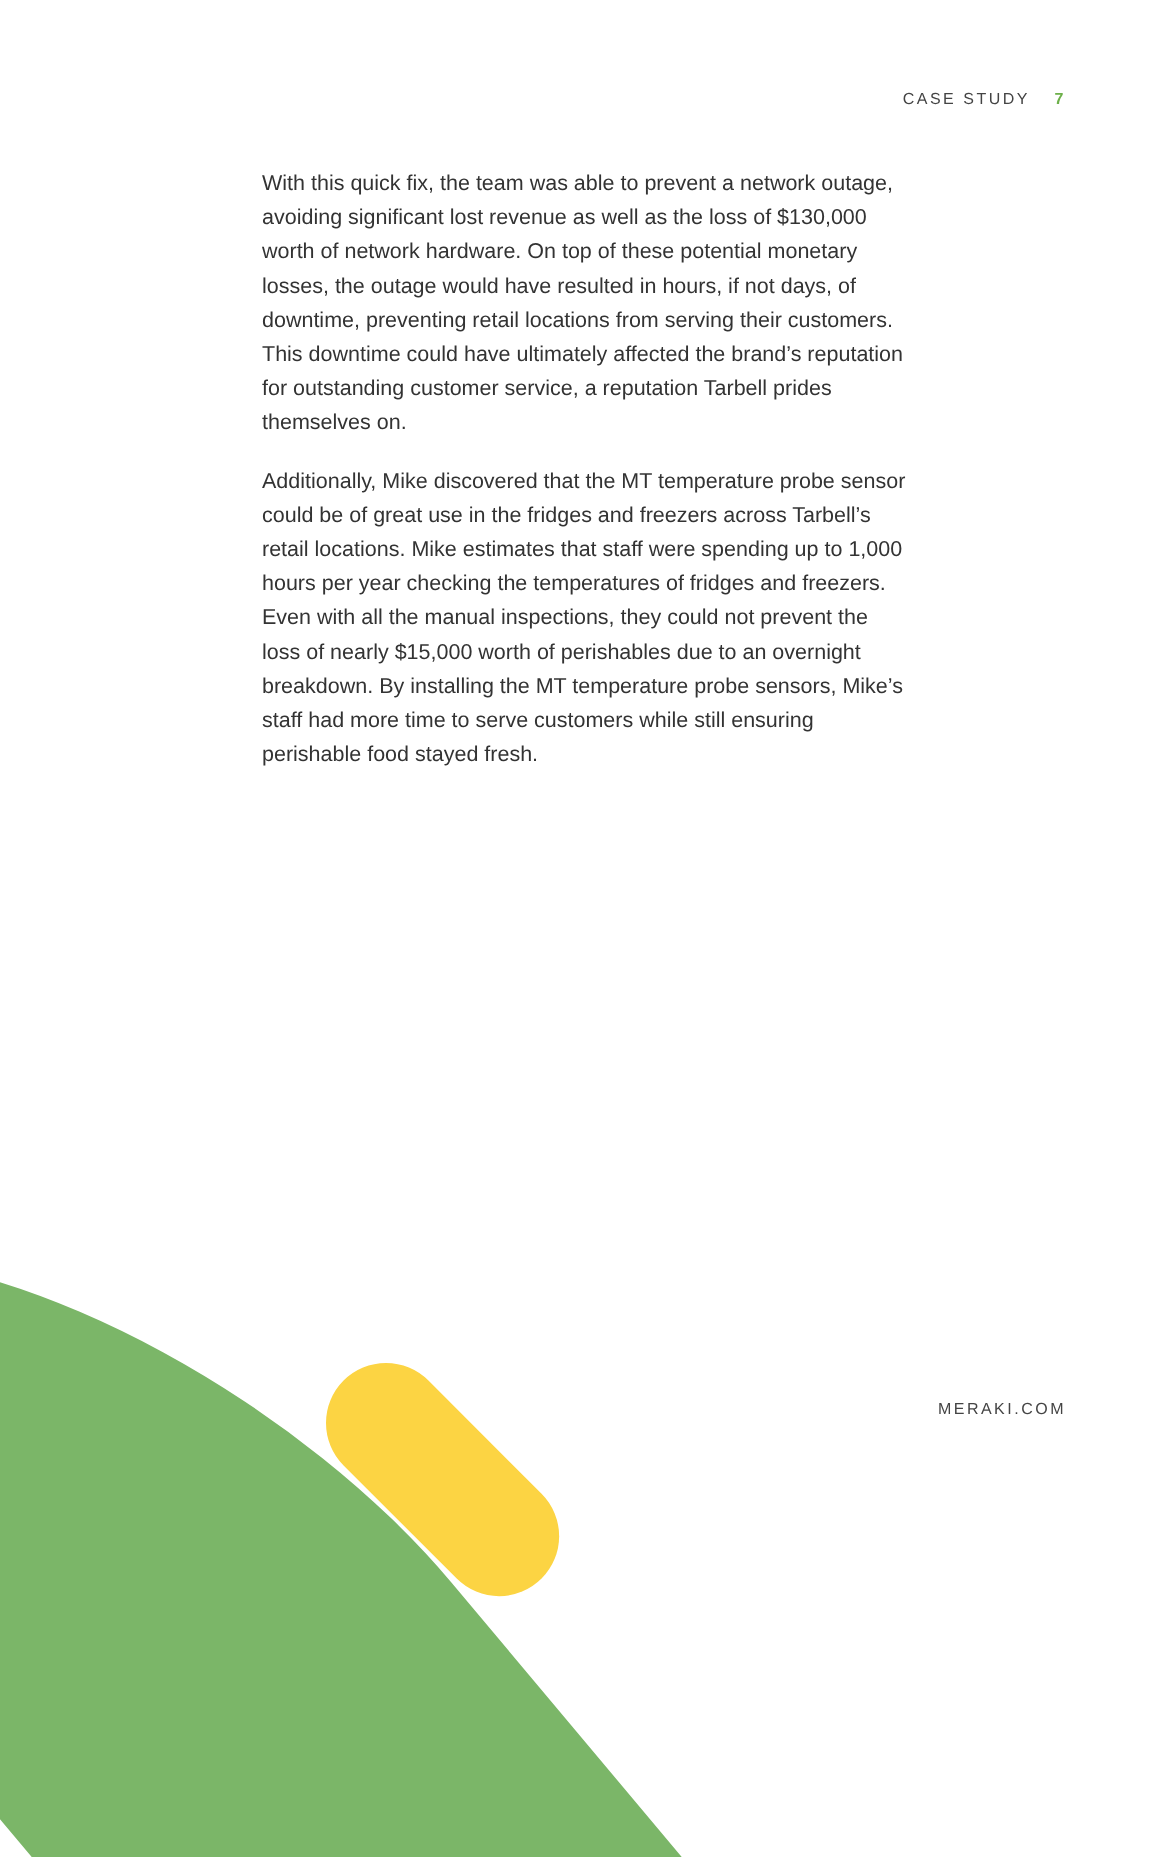CASE STUDY 7
With this quick fix, the team was able to prevent a network outage, avoiding significant lost revenue as well as the loss of $130,000 worth of network hardware. On top of these potential monetary losses, the outage would have resulted in hours, if not days, of downtime, preventing retail locations from serving their customers. This downtime could have ultimately affected the brand’s reputation for outstanding customer service, a reputation Tarbell prides themselves on.
Additionally, Mike discovered that the MT temperature probe sensor could be of great use in the fridges and freezers across Tarbell’s retail locations. Mike estimates that staff were spending up to 1,000 hours per year checking the temperatures of fridges and freezers. Even with all the manual inspections, they could not prevent the loss of nearly $15,000 worth of perishables due to an overnight breakdown. By installing the MT temperature probe sensors, Mike’s staff had more time to serve customers while still ensuring perishable food stayed fresh.
MERAKI.COM